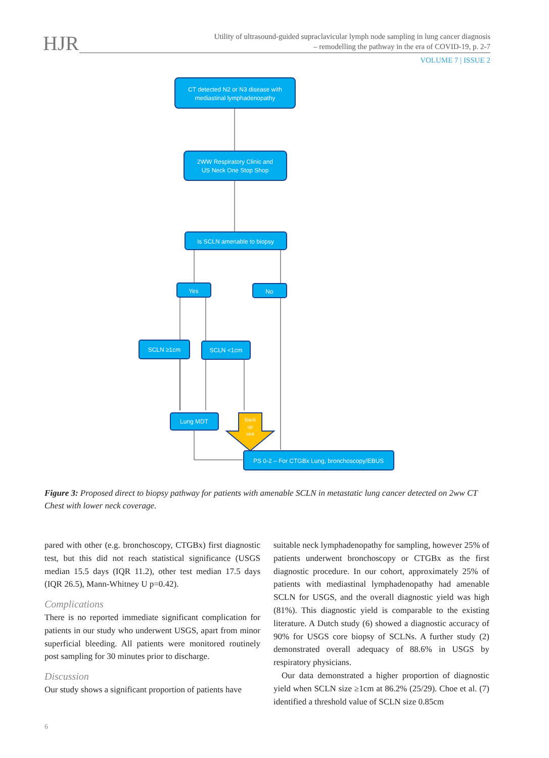HJR
Utility of ultrasound-guided supraclavicular lymph node sampling in lung cancer diagnosis
– remodelling the pathway in the era of COVID-19, p. 2-7
VOLUME 7 | ISSUE 2
CT detected N2 or N3 disease with
mediastinal lymphadenopathy
2WW Respiratory Clinic and
US Neck One Stop Shop
Is SCLN amenable to biopsy
Yes
No
SCLN ≥1cm
SCLN <1cm
Lung MDT
Back
up
slot
PS 0-2 – For CTGBx Lung, bronchoscopy/EBUS
Figure 3: Proposed direct to biopsy pathway for patients with amenable SCLN in metastatic lung cancer detected on 2ww CT Chest with lower neck coverage.
pared with other (e.g. bronchoscopy, CTGBx) first diagnostic test, but this did not reach statistical significance (USGS median 15.5 days (IQR 11.2), other test median 17.5 days (IQR 26.5), Mann-Whitney U p=0.42).
Complications
There is no reported immediate significant complication for patients in our study who underwent USGS, apart from minor superficial bleeding. All patients were monitored routinely post sampling for 30 minutes prior to discharge.
Discussion
Our study shows a significant proportion of patients have
suitable neck lymphadenopathy for sampling, however 25% of patients underwent bronchoscopy or CTGBx as the first diagnostic procedure. In our cohort, approximately 25% of patients with mediastinal lymphadenopathy had amenable SCLN for USGS, and the overall diagnostic yield was high (81%). This diagnostic yield is comparable to the existing literature. A Dutch study (6) showed a diagnostic accuracy of 90% for USGS core biopsy of SCLNs. A further study (2) demonstrated overall adequacy of 88.6% in USGS by respiratory physicians.
Our data demonstrated a higher proportion of diagnostic yield when SCLN size ≥1cm at 86.2% (25/29). Choe et al. (7) identified a threshold value of SCLN size 0.85cm
6